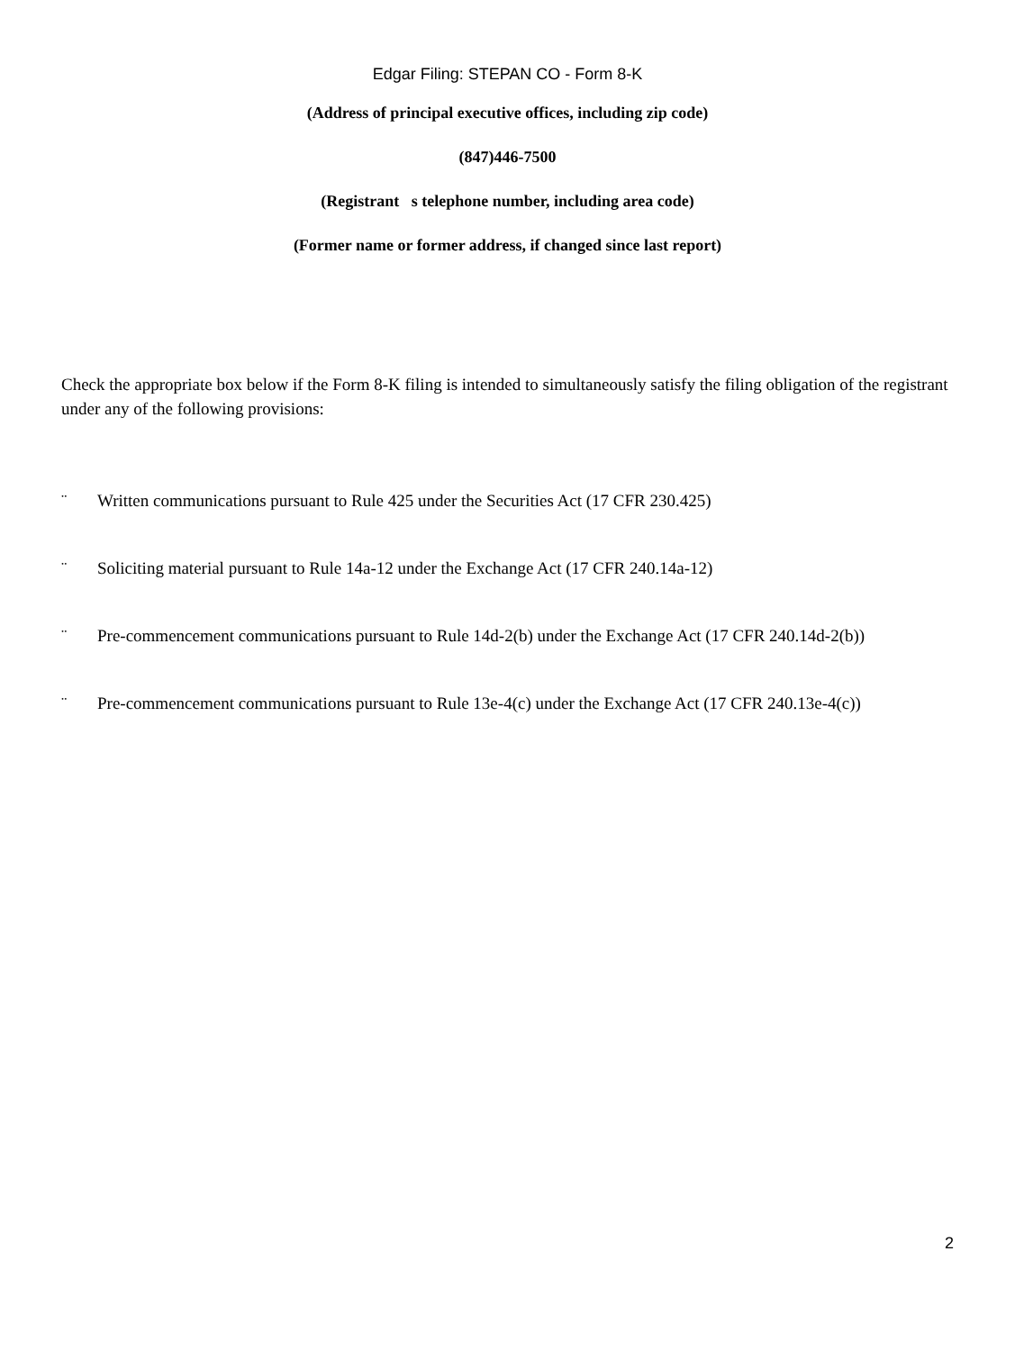Edgar Filing: STEPAN CO - Form 8-K
(Address of principal executive offices, including zip code)
(847)446-7500
(Registrant s telephone number, including area code)
(Former name or former address, if changed since last report)
Check the appropriate box below if the Form 8-K filing is intended to simultaneously satisfy the filing obligation of the registrant under any of the following provisions:
¨ Written communications pursuant to Rule 425 under the Securities Act (17 CFR 230.425)
¨ Soliciting material pursuant to Rule 14a-12 under the Exchange Act (17 CFR 240.14a-12)
¨ Pre-commencement communications pursuant to Rule 14d-2(b) under the Exchange Act (17 CFR 240.14d-2(b))
¨ Pre-commencement communications pursuant to Rule 13e-4(c) under the Exchange Act (17 CFR 240.13e-4(c))
2